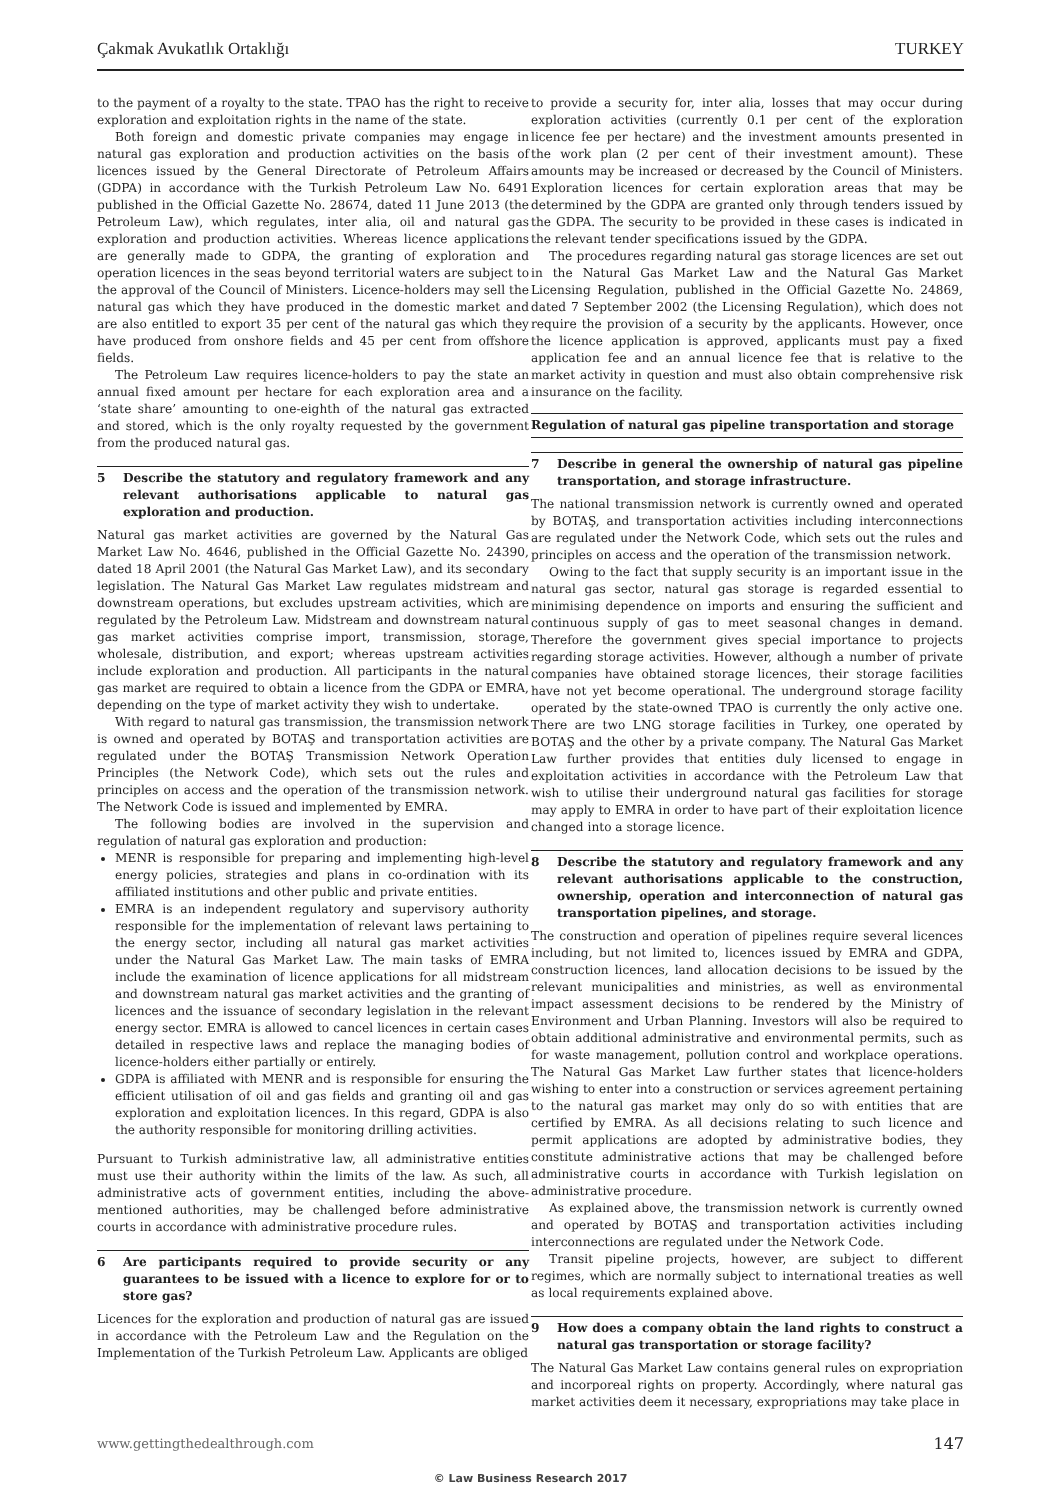Çakmak Avukatlık Ortaklığı TURKEY
to the payment of a royalty to the state. TPAO has the right to receive exploration and exploitation rights in the name of the state.
Both foreign and domestic private companies may engage in natural gas exploration and production activities on the basis of licences issued by the General Directorate of Petroleum Affairs (GDPA) in accordance with the Turkish Petroleum Law No. 6491 published in the Official Gazette No. 28674, dated 11 June 2013 (the Petroleum Law), which regulates, inter alia, oil and natural gas exploration and production activities. Whereas licence applications are generally made to GDPA, the granting of exploration and operation licences in the seas beyond territorial waters are subject to the approval of the Council of Ministers. Licence-holders may sell the natural gas which they have produced in the domestic market and are also entitled to export 35 per cent of the natural gas which they have produced from onshore fields and 45 per cent from offshore fields.
The Petroleum Law requires licence-holders to pay the state an annual fixed amount per hectare for each exploration area and a ‘state share’ amounting to one-eighth of the natural gas extracted and stored, which is the only royalty requested by the government from the produced natural gas.
5 Describe the statutory and regulatory framework and any relevant authorisations applicable to natural gas exploration and production.
Natural gas market activities are governed by the Natural Gas Market Law No. 4646, published in the Official Gazette No. 24390, dated 18 April 2001 (the Natural Gas Market Law), and its secondary legislation. The Natural Gas Market Law regulates midstream and downstream operations, but excludes upstream activities, which are regulated by the Petroleum Law. Midstream and downstream natural gas market activities comprise import, transmission, storage, wholesale, distribution, and export; whereas upstream activities include exploration and production. All participants in the natural gas market are required to obtain a licence from the GDPA or EMRA, depending on the type of market activity they wish to undertake.
With regard to natural gas transmission, the transmission network is owned and operated by BOTAŞ and transportation activities are regulated under the BOTAŞ Transmission Network Operation Principles (the Network Code), which sets out the rules and principles on access and the operation of the transmission network. The Network Code is issued and implemented by EMRA.
The following bodies are involved in the supervision and regulation of natural gas exploration and production:
MENR is responsible for preparing and implementing high-level energy policies, strategies and plans in co-ordination with its affiliated institutions and other public and private entities.
EMRA is an independent regulatory and supervisory authority responsible for the implementation of relevant laws pertaining to the energy sector, including all natural gas market activities under the Natural Gas Market Law. The main tasks of EMRA include the examination of licence applications for all midstream and downstream natural gas market activities and the granting of licences and the issuance of secondary legislation in the relevant energy sector. EMRA is allowed to cancel licences in certain cases detailed in respective laws and replace the managing bodies of licence-holders either partially or entirely.
GDPA is affiliated with MENR and is responsible for ensuring the efficient utilisation of oil and gas fields and granting oil and gas exploration and exploitation licences. In this regard, GDPA is also the authority responsible for monitoring drilling activities.
Pursuant to Turkish administrative law, all administrative entities must use their authority within the limits of the law. As such, all administrative acts of government entities, including the above-mentioned authorities, may be challenged before administrative courts in accordance with administrative procedure rules.
6 Are participants required to provide security or any guarantees to be issued with a licence to explore for or to store gas?
Licences for the exploration and production of natural gas are issued in accordance with the Petroleum Law and the Regulation on the Implementation of the Turkish Petroleum Law. Applicants are obliged
to provide a security for, inter alia, losses that may occur during exploration activities (currently 0.1 per cent of the exploration licence fee per hectare) and the investment amounts presented in the work plan (2 per cent of their investment amount). These amounts may be increased or decreased by the Council of Ministers. Exploration licences for certain exploration areas that may be determined by the GDPA are granted only through tenders issued by the GDPA. The security to be provided in these cases is indicated in the relevant tender specifications issued by the GDPA.
The procedures regarding natural gas storage licences are set out in the Natural Gas Market Law and the Natural Gas Market Licensing Regulation, published in the Official Gazette No. 24869, dated 7 September 2002 (the Licensing Regulation), which does not require the provision of a security by the applicants. However, once the licence application is approved, applicants must pay a fixed application fee and an annual licence fee that is relative to the market activity in question and must also obtain comprehensive risk insurance on the facility.
Regulation of natural gas pipeline transportation and storage
7 Describe in general the ownership of natural gas pipeline transportation, and storage infrastructure.
The national transmission network is currently owned and operated by BOTAŞ, and transportation activities including interconnections are regulated under the Network Code, which sets out the rules and principles on access and the operation of the transmission network.
Owing to the fact that supply security is an important issue in the natural gas sector, natural gas storage is regarded essential to minimising dependence on imports and ensuring the sufficient and continuous supply of gas to meet seasonal changes in demand. Therefore the government gives special importance to projects regarding storage activities. However, although a number of private companies have obtained storage licences, their storage facilities have not yet become operational. The underground storage facility operated by the state-owned TPAO is currently the only active one. There are two LNG storage facilities in Turkey, one operated by BOTAŞ and the other by a private company. The Natural Gas Market Law further provides that entities duly licensed to engage in exploitation activities in accordance with the Petroleum Law that wish to utilise their underground natural gas facilities for storage may apply to EMRA in order to have part of their exploitation licence changed into a storage licence.
8 Describe the statutory and regulatory framework and any relevant authorisations applicable to the construction, ownership, operation and interconnection of natural gas transportation pipelines, and storage.
The construction and operation of pipelines require several licences including, but not limited to, licences issued by EMRA and GDPA, construction licences, land allocation decisions to be issued by the relevant municipalities and ministries, as well as environmental impact assessment decisions to be rendered by the Ministry of Environment and Urban Planning. Investors will also be required to obtain additional administrative and environmental permits, such as for waste management, pollution control and workplace operations. The Natural Gas Market Law further states that licence-holders wishing to enter into a construction or services agreement pertaining to the natural gas market may only do so with entities that are certified by EMRA. As all decisions relating to such licence and permit applications are adopted by administrative bodies, they constitute administrative actions that may be challenged before administrative courts in accordance with Turkish legislation on administrative procedure.
As explained above, the transmission network is currently owned and operated by BOTAŞ and transportation activities including interconnections are regulated under the Network Code.
Transit pipeline projects, however, are subject to different regimes, which are normally subject to international treaties as well as local requirements explained above.
9 How does a company obtain the land rights to construct a natural gas transportation or storage facility?
The Natural Gas Market Law contains general rules on expropriation and incorporeal rights on property. Accordingly, where natural gas market activities deem it necessary, expropriations may take place in
www.gettingthedealthrough.com 147
© Law Business Research 2017